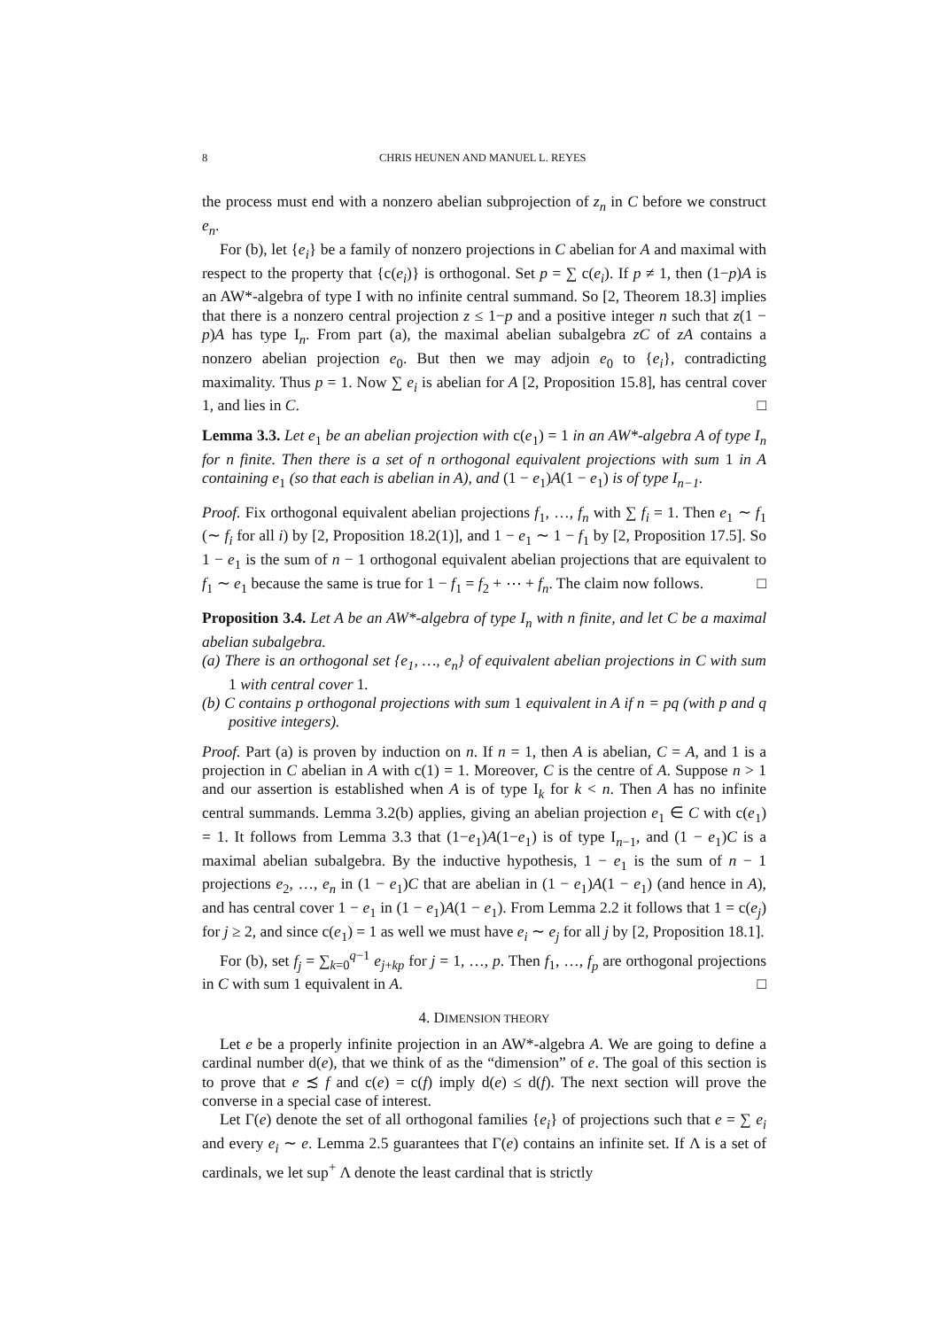8 CHRIS HEUNEN AND MANUEL L. REYES
the process must end with a nonzero abelian subprojection of z<sub>n</sub> in C before we construct e<sub>n</sub>.
For (b), let {e<sub>i</sub>} be a family of nonzero projections in C abelian for A and maximal with respect to the property that {c(e<sub>i</sub>)} is orthogonal. Set p = ∑ c(e<sub>i</sub>). If p ≠ 1, then (1−p)A is an AW*-algebra of type I with no infinite central summand. So [2, Theorem 18.3] implies that there is a nonzero central projection z ≤ 1−p and a positive integer n such that z(1 − p)A has type I<sub>n</sub>. From part (a), the maximal abelian subalgebra zC of zA contains a nonzero abelian projection e<sub>0</sub>. But then we may adjoin e<sub>0</sub> to {e<sub>i</sub>}, contradicting maximality. Thus p = 1. Now ∑ e<sub>i</sub> is abelian for A [2, Proposition 15.8], has central cover 1, and lies in C. □
Lemma 3.3. Let e<sub>1</sub> be an abelian projection with c(e<sub>1</sub>) = 1 in an AW*-algebra A of type I<sub>n</sub> for n finite. Then there is a set of n orthogonal equivalent projections with sum 1 in A containing e<sub>1</sub> (so that each is abelian in A), and (1 − e<sub>1</sub>)A(1 − e<sub>1</sub>) is of type I<sub>n−1</sub>.
Proof. Fix orthogonal equivalent abelian projections f<sub>1</sub>, …, f<sub>n</sub> with ∑ f<sub>i</sub> = 1. Then e<sub>1</sub> ∼ f<sub>1</sub> (∼ f<sub>i</sub> for all i) by [2, Proposition 18.2(1)], and 1 − e<sub>1</sub> ∼ 1 − f<sub>1</sub> by [2, Proposition 17.5]. So 1 − e<sub>1</sub> is the sum of n − 1 orthogonal equivalent abelian projections that are equivalent to f<sub>1</sub> ∼ e<sub>1</sub> because the same is true for 1 − f<sub>1</sub> = f<sub>2</sub> + ⋯ + f<sub>n</sub>. The claim now follows. □
Proposition 3.4. Let A be an AW*-algebra of type I<sub>n</sub> with n finite, and let C be a maximal abelian subalgebra.
(a) There is an orthogonal set {e<sub>1</sub>, …, e<sub>n</sub>} of equivalent abelian projections in C with sum 1 with central cover 1.
(b) C contains p orthogonal projections with sum 1 equivalent in A if n = pq (with p and q positive integers).
Proof. Part (a) is proven by induction on n. If n = 1, then A is abelian, C = A, and 1 is a projection in C abelian in A with c(1) = 1. Moreover, C is the centre of A. Suppose n > 1 and our assertion is established when A is of type I<sub>k</sub> for k < n. Then A has no infinite central summands. Lemma 3.2(b) applies, giving an abelian projection e<sub>1</sub> ∈ C with c(e<sub>1</sub>) = 1. It follows from Lemma 3.3 that (1−e<sub>1</sub>)A(1−e<sub>1</sub>) is of type I<sub>n−1</sub>, and (1 − e<sub>1</sub>)C is a maximal abelian subalgebra. By the inductive hypothesis, 1 − e<sub>1</sub> is the sum of n − 1 projections e<sub>2</sub>, …, e<sub>n</sub> in (1 − e<sub>1</sub>)C that are abelian in (1 − e<sub>1</sub>)A(1 − e<sub>1</sub>) (and hence in A), and has central cover 1 − e<sub>1</sub> in (1 − e<sub>1</sub>)A(1 − e<sub>1</sub>). From Lemma 2.2 it follows that 1 = c(e<sub>j</sub>) for j ≥ 2, and since c(e<sub>1</sub>) = 1 as well we must have e<sub>i</sub> ∼ e<sub>j</sub> for all j by [2, Proposition 18.1].
For (b), set f<sub>j</sub> = ∑<sub>k=0</sub><sup>q−1</sup> e<sub>j+kp</sub> for j = 1, …, p. Then f<sub>1</sub>, …, f<sub>p</sub> are orthogonal projections in C with sum 1 equivalent in A. □
4. DIMENSION THEORY
Let e be a properly infinite projection in an AW*-algebra A. We are going to define a cardinal number d(e), that we think of as the “dimension” of e. The goal of this section is to prove that e ≾ f and c(e) = c(f) imply d(e) ≤ d(f). The next section will prove the converse in a special case of interest.
Let Γ(e) denote the set of all orthogonal families {e<sub>i</sub>} of projections such that e = ∑ e<sub>i</sub> and every e<sub>i</sub> ∼ e. Lemma 2.5 guarantees that Γ(e) contains an infinite set. If Λ is a set of cardinals, we let sup<sup>+</sup> Λ denote the least cardinal that is strictly